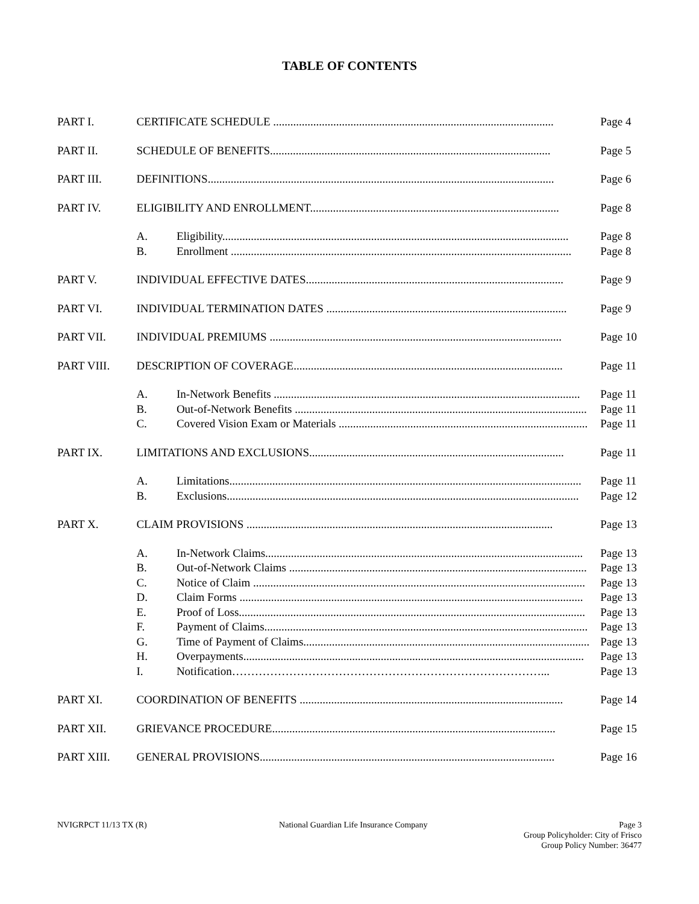TABLE OF CONTENTS
| PART I. | CERTIFICATE SCHEDULE .................................................................................................. | | Page 4 |
| PART II. | SCHEDULE OF BENEFITS.................................................................................................. | | Page 5 |
| PART III. | DEFINITIONS......................................................................................................................... | | Page 6 |
| PART IV. | ELIGIBILITY AND ENROLLMENT....................................................................................... | | Page 8 |
| | A. | Eligibility......................................................................................................................... | Page 8 |
| | B. | Enrollment ....................................................................................................................... | Page 8 |
| PART V. | INDIVIDUAL EFFECTIVE DATES.......................................................................................... | | Page 9 |
| PART VI. | INDIVIDUAL TERMINATION DATES .................................................................................... | | Page 9 |
| PART VII. | INDIVIDUAL PREMIUMS ...................................................................................................... | | Page 10 |
| PART VIII. | DESCRIPTION OF COVERAGE.............................................................................................. | | Page 11 |
| | A. | In-Network Benefits ........................................................................................................... | Page 11 |
| | B. | Out-of-Network Benefits ...................................................................................................... | Page 11 |
| | C. | Covered Vision Exam or Materials ....................................................................................... | Page 11 |
| PART IX. | LIMITATIONS AND EXCLUSIONS......................................................................................... | | Page 11 |
| | A. | Limitations........................................................................................................................... | Page 11 |
| | B. | Exclusions........................................................................................................................... | Page 12 |
| PART X. | CLAIM PROVISIONS ........................................................................................................... | | Page 13 |
| | A. | In-Network Claims............................................................................................................... | Page 13 |
| | B. | Out-of-Network Claims ........................................................................................................ | Page 13 |
| | C. | Notice of Claim .................................................................................................................... | Page 13 |
| | D. | Claim Forms ........................................................................................................................ | Page 13 |
| | E. | Proof of Loss......................................................................................................................... | Page 13 |
| | F. | Payment of Claims................................................................................................................. | Page 13 |
| | G. | Time of Payment of Claims.................................................................................................... | Page 13 |
| | H. | Overpayments....................................................................................................................... | Page 13 |
| | I. | Notification………………………………………………………………………... | Page 13 |
| PART XI. | COORDINATION OF BENEFITS ............................................................................................ | | Page 14 |
| PART XII. | GRIEVANCE PROCEDURE................................................................................................... | | Page 15 |
| PART XIII. | GENERAL PROVISIONS....................................................................................................... | | Page 16 |
NVIGRPCT 11/13 TX (R) National Guardian Life Insurance Company
Page 3
Group Policyholder: City of Frisco
Group Policy Number: 36477